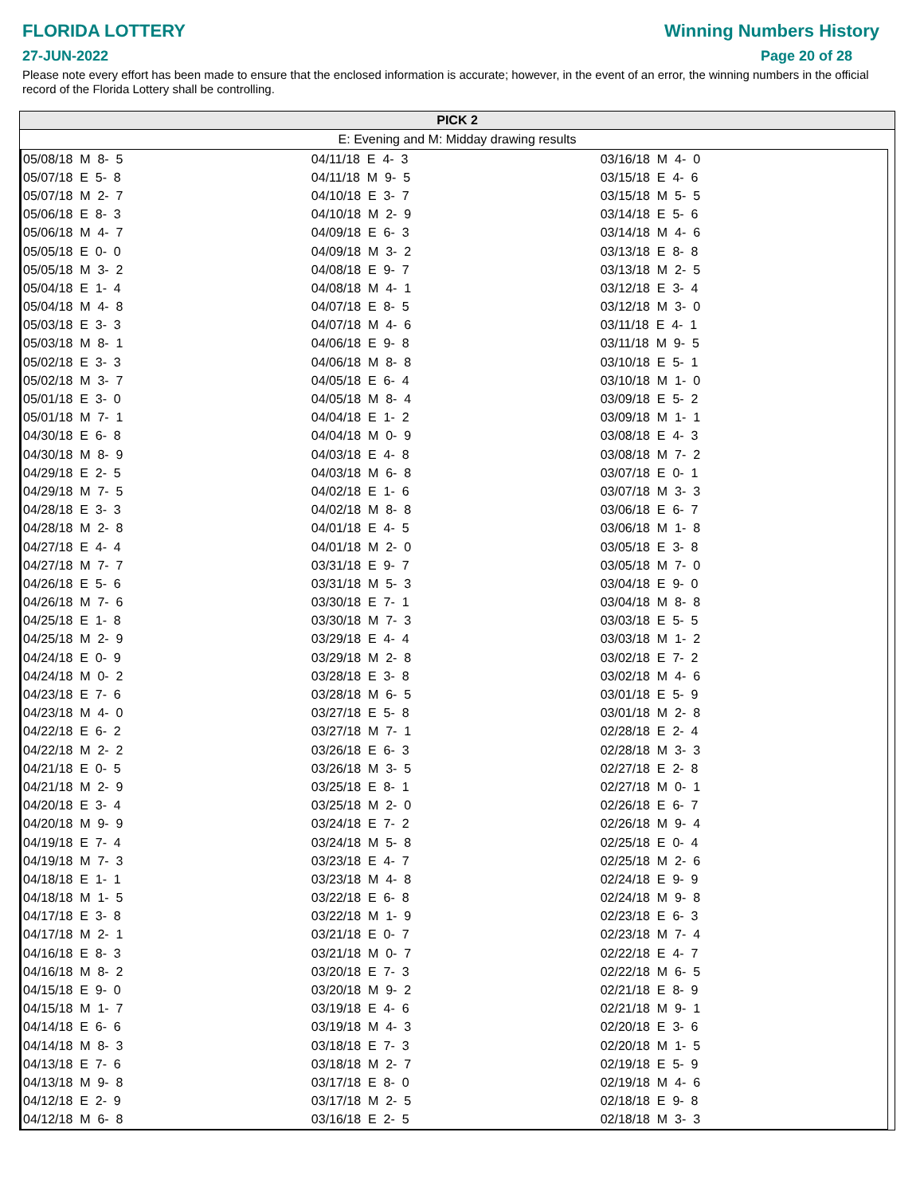FLORIDA LOTTERY
27-JUN-2022
Winning Numbers History
Page 20 of 28
Please note every effort has been made to ensure that the enclosed information is accurate; however, in the event of an error, the winning numbers in the official record of the Florida Lottery shall be controlling.
PICK 2
E: Evening and M: Midday drawing results
| 05/08/18 M 8- 5 | 04/11/18 E 4- 3 | 03/16/18 M 4- 0 |
| 05/07/18 E 5- 8 | 04/11/18 M 9- 5 | 03/15/18 E 4- 6 |
| 05/07/18 M 2- 7 | 04/10/18 E 3- 7 | 03/15/18 M 5- 5 |
| 05/06/18 E 8- 3 | 04/10/18 M 2- 9 | 03/14/18 E 5- 6 |
| 05/06/18 M 4- 7 | 04/09/18 E 6- 3 | 03/14/18 M 4- 6 |
| 05/05/18 E 0- 0 | 04/09/18 M 3- 2 | 03/13/18 E 8- 8 |
| 05/05/18 M 3- 2 | 04/08/18 E 9- 7 | 03/13/18 M 2- 5 |
| 05/04/18 E 1- 4 | 04/08/18 M 4- 1 | 03/12/18 E 3- 4 |
| 05/04/18 M 4- 8 | 04/07/18 E 8- 5 | 03/12/18 M 3- 0 |
| 05/03/18 E 3- 3 | 04/07/18 M 4- 6 | 03/11/18 E 4- 1 |
| 05/03/18 M 8- 1 | 04/06/18 E 9- 8 | 03/11/18 M 9- 5 |
| 05/02/18 E 3- 3 | 04/06/18 M 8- 8 | 03/10/18 E 5- 1 |
| 05/02/18 M 3- 7 | 04/05/18 E 6- 4 | 03/10/18 M 1- 0 |
| 05/01/18 E 3- 0 | 04/05/18 M 8- 4 | 03/09/18 E 5- 2 |
| 05/01/18 M 7- 1 | 04/04/18 E 1- 2 | 03/09/18 M 1- 1 |
| 04/30/18 E 6- 8 | 04/04/18 M 0- 9 | 03/08/18 E 4- 3 |
| 04/30/18 M 8- 9 | 04/03/18 E 4- 8 | 03/08/18 M 7- 2 |
| 04/29/18 E 2- 5 | 04/03/18 M 6- 8 | 03/07/18 E 0- 1 |
| 04/29/18 M 7- 5 | 04/02/18 E 1- 6 | 03/07/18 M 3- 3 |
| 04/28/18 E 3- 3 | 04/02/18 M 8- 8 | 03/06/18 E 6- 7 |
| 04/28/18 M 2- 8 | 04/01/18 E 4- 5 | 03/06/18 M 1- 8 |
| 04/27/18 E 4- 4 | 04/01/18 M 2- 0 | 03/05/18 E 3- 8 |
| 04/27/18 M 7- 7 | 03/31/18 E 9- 7 | 03/05/18 M 7- 0 |
| 04/26/18 E 5- 6 | 03/31/18 M 5- 3 | 03/04/18 E 9- 0 |
| 04/26/18 M 7- 6 | 03/30/18 E 7- 1 | 03/04/18 M 8- 8 |
| 04/25/18 E 1- 8 | 03/30/18 M 7- 3 | 03/03/18 E 5- 5 |
| 04/25/18 M 2- 9 | 03/29/18 E 4- 4 | 03/03/18 M 1- 2 |
| 04/24/18 E 0- 9 | 03/29/18 M 2- 8 | 03/02/18 E 7- 2 |
| 04/24/18 M 0- 2 | 03/28/18 E 3- 8 | 03/02/18 M 4- 6 |
| 04/23/18 E 7- 6 | 03/28/18 M 6- 5 | 03/01/18 E 5- 9 |
| 04/23/18 M 4- 0 | 03/27/18 E 5- 8 | 03/01/18 M 2- 8 |
| 04/22/18 E 6- 2 | 03/27/18 M 7- 1 | 02/28/18 E 2- 4 |
| 04/22/18 M 2- 2 | 03/26/18 E 6- 3 | 02/28/18 M 3- 3 |
| 04/21/18 E 0- 5 | 03/26/18 M 3- 5 | 02/27/18 E 2- 8 |
| 04/21/18 M 2- 9 | 03/25/18 E 8- 1 | 02/27/18 M 0- 1 |
| 04/20/18 E 3- 4 | 03/25/18 M 2- 0 | 02/26/18 E 6- 7 |
| 04/20/18 M 9- 9 | 03/24/18 E 7- 2 | 02/26/18 M 9- 4 |
| 04/19/18 E 7- 4 | 03/24/18 M 5- 8 | 02/25/18 E 0- 4 |
| 04/19/18 M 7- 3 | 03/23/18 E 4- 7 | 02/25/18 M 2- 6 |
| 04/18/18 E 1- 1 | 03/23/18 M 4- 8 | 02/24/18 E 9- 9 |
| 04/18/18 M 1- 5 | 03/22/18 E 6- 8 | 02/24/18 M 9- 8 |
| 04/17/18 E 3- 8 | 03/22/18 M 1- 9 | 02/23/18 E 6- 3 |
| 04/17/18 M 2- 1 | 03/21/18 E 0- 7 | 02/23/18 M 7- 4 |
| 04/16/18 E 8- 3 | 03/21/18 M 0- 7 | 02/22/18 E 4- 7 |
| 04/16/18 M 8- 2 | 03/20/18 E 7- 3 | 02/22/18 M 6- 5 |
| 04/15/18 E 9- 0 | 03/20/18 M 9- 2 | 02/21/18 E 8- 9 |
| 04/15/18 M 1- 7 | 03/19/18 E 4- 6 | 02/21/18 M 9- 1 |
| 04/14/18 E 6- 6 | 03/19/18 M 4- 3 | 02/20/18 E 3- 6 |
| 04/14/18 M 8- 3 | 03/18/18 E 7- 3 | 02/20/18 M 1- 5 |
| 04/13/18 E 7- 6 | 03/18/18 M 2- 7 | 02/19/18 E 5- 9 |
| 04/13/18 M 9- 8 | 03/17/18 E 8- 0 | 02/19/18 M 4- 6 |
| 04/12/18 E 2- 9 | 03/17/18 M 2- 5 | 02/18/18 E 9- 8 |
| 04/12/18 M 6- 8 | 03/16/18 E 2- 5 | 02/18/18 M 3- 3 |